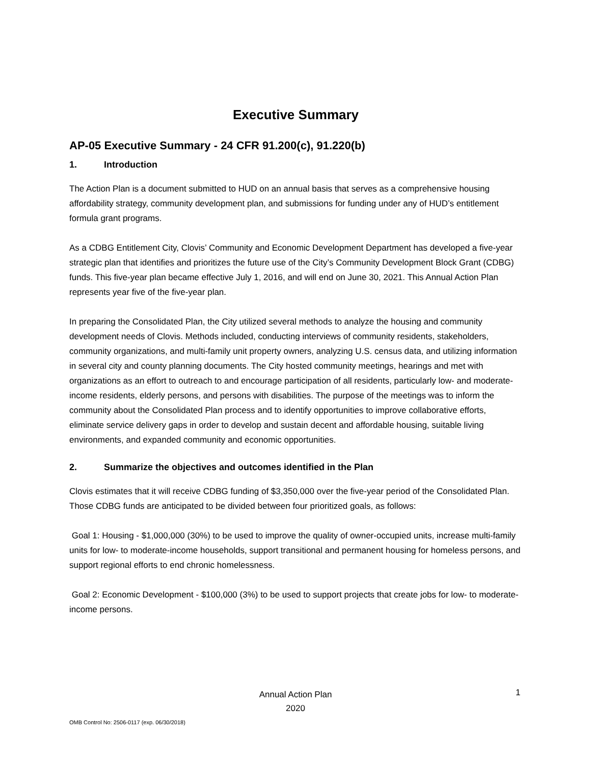Executive Summary
AP-05 Executive Summary - 24 CFR 91.200(c), 91.220(b)
1. Introduction
The Action Plan is a document submitted to HUD on an annual basis that serves as a comprehensive housing affordability strategy, community development plan, and submissions for funding under any of HUD’s entitlement formula grant programs.
As a CDBG Entitlement City, Clovis’ Community and Economic Development Department has developed a five-year strategic plan that identifies and prioritizes the future use of the City’s Community Development Block Grant (CDBG) funds. This five-year plan became effective July 1, 2016, and will end on June 30, 2021. This Annual Action Plan represents year five of the five-year plan.
In preparing the Consolidated Plan, the City utilized several methods to analyze the housing and community development needs of Clovis. Methods included, conducting interviews of community residents, stakeholders, community organizations, and multi-family unit property owners, analyzing U.S. census data, and utilizing information in several city and county planning documents. The City hosted community meetings, hearings and met with organizations as an effort to outreach to and encourage participation of all residents, particularly low- and moderate-income residents, elderly persons, and persons with disabilities. The purpose of the meetings was to inform the community about the Consolidated Plan process and to identify opportunities to improve collaborative efforts, eliminate service delivery gaps in order to develop and sustain decent and affordable housing, suitable living environments, and expanded community and economic opportunities.
2. Summarize the objectives and outcomes identified in the Plan
Clovis estimates that it will receive CDBG funding of $3,350,000 over the five-year period of the Consolidated Plan. Those CDBG funds are anticipated to be divided between four prioritized goals, as follows:
Goal 1: Housing - $1,000,000 (30%) to be used to improve the quality of owner-occupied units, increase multi-family units for low- to moderate-income households, support transitional and permanent housing for homeless persons, and support regional efforts to end chronic homelessness.
Goal 2: Economic Development - $100,000 (3%) to be used to support projects that create jobs for low- to moderate-income persons.
Annual Action Plan
2020
1
OMB Control No: 2506-0117 (exp. 06/30/2018)